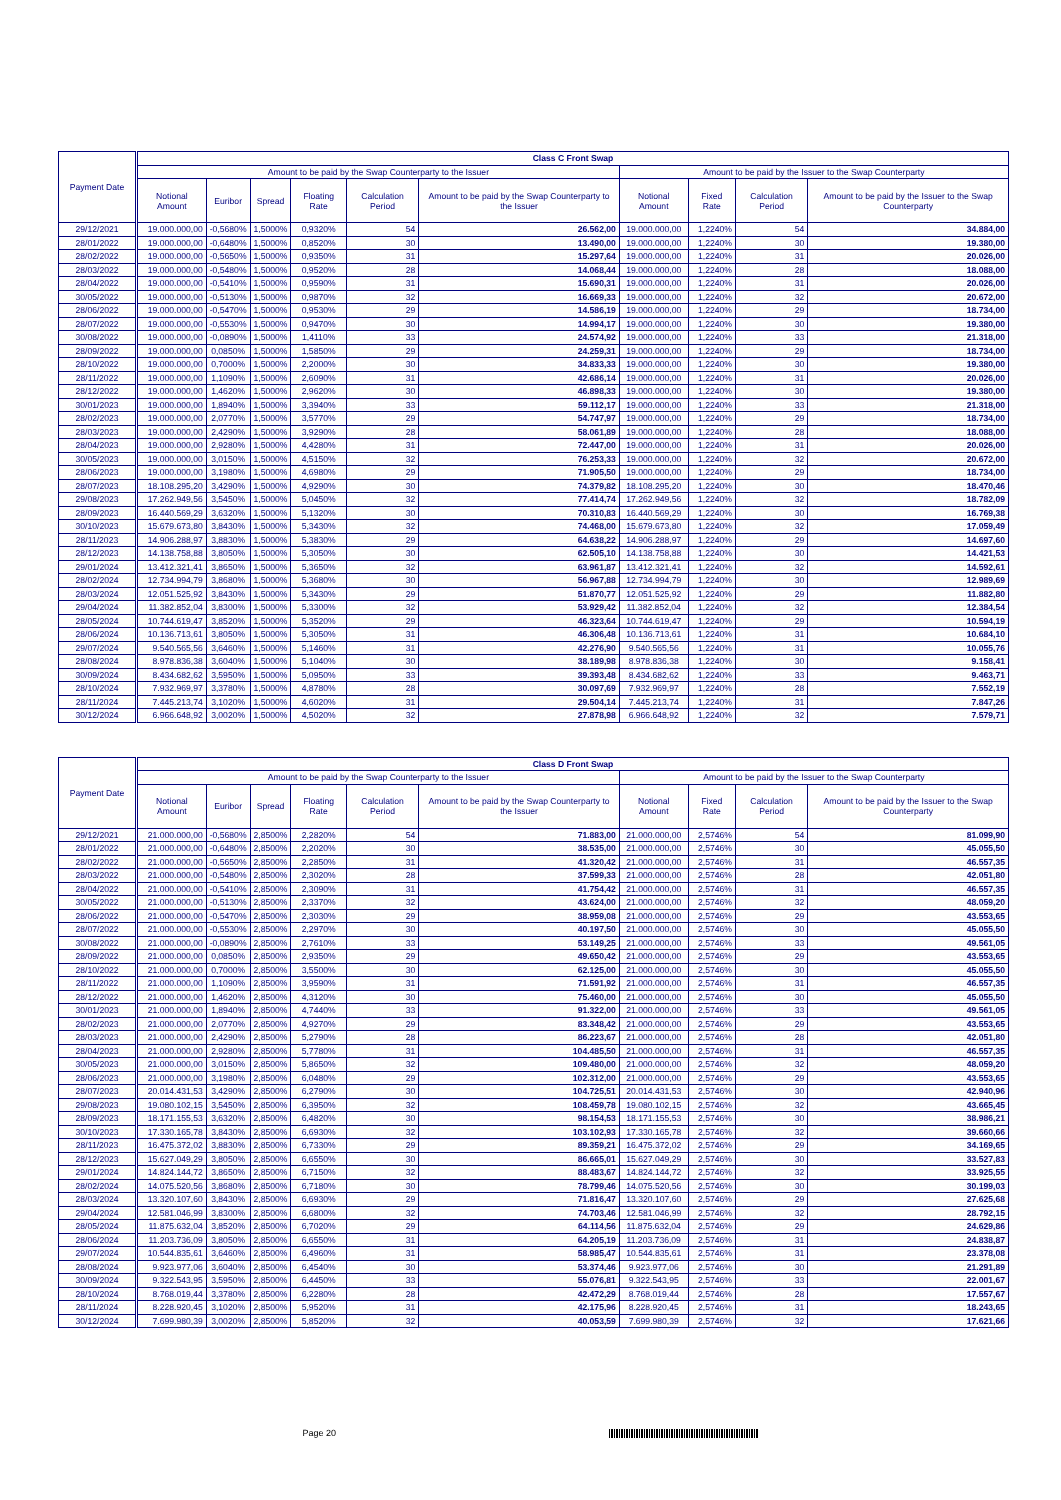| Payment Date | Class C Front Swap | | | | | | | | | |
| --- | --- | --- | --- | --- | --- | --- | --- | --- | --- | --- |
| | Amount to be paid by the Swap Counterparty to the Issuer | | | | | | Amount to be paid by the Issuer to the Swap Counterparty | | | |
| | Notional Amount | Euribor | Spread | Floating Rate | Calculation Period | Amount to be paid by the Swap Counterparty to the Issuer | Notional Amount | Fixed Rate | Calculation Period | Amount to be paid by the Issuer to the Swap Counterparty |
| 29/12/2021 | 19.000.000,00 | -0,5680% | 1,5000% | 0,9320% | 54 | 26.562,00 | 19.000.000,00 | 1,2240% | 54 | 34.884,00 |
| 28/01/2022 | 19.000.000,00 | -0,6480% | 1,5000% | 0,8520% | 30 | 13.490,00 | 19.000.000,00 | 1,2240% | 30 | 19.380,00 |
| 28/02/2022 | 19.000.000,00 | -0,5650% | 1,5000% | 0,9350% | 31 | 15.297,64 | 19.000.000,00 | 1,2240% | 31 | 20.026,00 |
| 28/03/2022 | 19.000.000,00 | -0,5480% | 1,5000% | 0,9520% | 28 | 14.068,44 | 19.000.000,00 | 1,2240% | 28 | 18.088,00 |
| 28/04/2022 | 19.000.000,00 | -0,5410% | 1,5000% | 0,9590% | 31 | 15.690,31 | 19.000.000,00 | 1,2240% | 31 | 20.026,00 |
| 30/05/2022 | 19.000.000,00 | -0,5130% | 1,5000% | 0,9870% | 32 | 16.669,33 | 19.000.000,00 | 1,2240% | 32 | 20.672,00 |
| 28/06/2022 | 19.000.000,00 | -0,5470% | 1,5000% | 0,9530% | 29 | 14.586,19 | 19.000.000,00 | 1,2240% | 29 | 18.734,00 |
| 28/07/2022 | 19.000.000,00 | -0,5530% | 1,5000% | 0,9470% | 30 | 14.994,17 | 19.000.000,00 | 1,2240% | 30 | 19.380,00 |
| 30/08/2022 | 19.000.000,00 | -0,0890% | 1,5000% | 1,4110% | 33 | 24.574,92 | 19.000.000,00 | 1,2240% | 33 | 21.318,00 |
| 28/09/2022 | 19.000.000,00 | 0,0850% | 1,5000% | 1,5850% | 29 | 24.259,31 | 19.000.000,00 | 1,2240% | 29 | 18.734,00 |
| 28/10/2022 | 19.000.000,00 | 0,7000% | 1,5000% | 2,2000% | 30 | 34.833,33 | 19.000.000,00 | 1,2240% | 30 | 19.380,00 |
| 28/11/2022 | 19.000.000,00 | 1,1090% | 1,5000% | 2,6090% | 31 | 42.686,14 | 19.000.000,00 | 1,2240% | 31 | 20.026,00 |
| 28/12/2022 | 19.000.000,00 | 1,4620% | 1,5000% | 2,9620% | 30 | 46.898,33 | 19.000.000,00 | 1,2240% | 30 | 19.380,00 |
| 30/01/2023 | 19.000.000,00 | 1,8940% | 1,5000% | 3,3940% | 33 | 59.112,17 | 19.000.000,00 | 1,2240% | 33 | 21.318,00 |
| 28/02/2023 | 19.000.000,00 | 2,0770% | 1,5000% | 3,5770% | 29 | 54.747,97 | 19.000.000,00 | 1,2240% | 29 | 18.734,00 |
| 28/03/2023 | 19.000.000,00 | 2,4290% | 1,5000% | 3,9290% | 28 | 58.061,89 | 19.000.000,00 | 1,2240% | 28 | 18.088,00 |
| 28/04/2023 | 19.000.000,00 | 2,9280% | 1,5000% | 4,4280% | 31 | 72.447,00 | 19.000.000,00 | 1,2240% | 31 | 20.026,00 |
| 30/05/2023 | 19.000.000,00 | 3,0150% | 1,5000% | 4,5150% | 32 | 76.253,33 | 19.000.000,00 | 1,2240% | 32 | 20.672,00 |
| 28/06/2023 | 19.000.000,00 | 3,1980% | 1,5000% | 4,6980% | 29 | 71.905,50 | 19.000.000,00 | 1,2240% | 29 | 18.734,00 |
| 28/07/2023 | 18.108.295,20 | 3,4290% | 1,5000% | 4,9290% | 30 | 74.379,82 | 18.108.295,20 | 1,2240% | 30 | 18.470,46 |
| 29/08/2023 | 17.262.949,56 | 3,5450% | 1,5000% | 5,0450% | 32 | 77.414,74 | 17.262.949,56 | 1,2240% | 32 | 18.782,09 |
| 28/09/2023 | 16.440.569,29 | 3,6320% | 1,5000% | 5,1320% | 30 | 70.310,83 | 16.440.569,29 | 1,2240% | 30 | 16.769,38 |
| 30/10/2023 | 15.679.673,80 | 3,8430% | 1,5000% | 5,3430% | 32 | 74.468,00 | 15.679.673,80 | 1,2240% | 32 | 17.059,49 |
| 28/11/2023 | 14.906.288,97 | 3,8830% | 1,5000% | 5,3830% | 29 | 64.638,22 | 14.906.288,97 | 1,2240% | 29 | 14.697,60 |
| 28/12/2023 | 14.138.758,88 | 3,8050% | 1,5000% | 5,3050% | 30 | 62.505,10 | 14.138.758,88 | 1,2240% | 30 | 14.421,53 |
| 29/01/2024 | 13.412.321,41 | 3,8650% | 1,5000% | 5,3650% | 32 | 63.961,87 | 13.412.321,41 | 1,2240% | 32 | 14.592,61 |
| 28/02/2024 | 12.734.994,79 | 3,8680% | 1,5000% | 5,3680% | 30 | 56.967,88 | 12.734.994,79 | 1,2240% | 30 | 12.989,69 |
| 28/03/2024 | 12.051.525,92 | 3,8430% | 1,5000% | 5,3430% | 29 | 51.870,77 | 12.051.525,92 | 1,2240% | 29 | 11.882,80 |
| 29/04/2024 | 11.382.852,04 | 3,8300% | 1,5000% | 5,3300% | 32 | 53.929,42 | 11.382.852,04 | 1,2240% | 32 | 12.384,54 |
| 28/05/2024 | 10.744.619,47 | 3,8520% | 1,5000% | 5,3520% | 29 | 46.323,64 | 10.744.619,47 | 1,2240% | 29 | 10.594,19 |
| 28/06/2024 | 10.136.713,61 | 3,8050% | 1,5000% | 5,3050% | 31 | 46.306,48 | 10.136.713,61 | 1,2240% | 31 | 10.684,10 |
| 29/07/2024 | 9.540.565,56 | 3,6460% | 1,5000% | 5,1460% | 31 | 42.276,90 | 9.540.565,56 | 1,2240% | 31 | 10.055,76 |
| 28/08/2024 | 8.978.836,38 | 3,6040% | 1,5000% | 5,1040% | 30 | 38.189,98 | 8.978.836,38 | 1,2240% | 30 | 9.158,41 |
| 30/09/2024 | 8.434.682,62 | 3,5950% | 1,5000% | 5,0950% | 33 | 39.393,48 | 8.434.682,62 | 1,2240% | 33 | 9.463,71 |
| 28/10/2024 | 7.932.969,97 | 3,3780% | 1,5000% | 4,8780% | 28 | 30.097,69 | 7.932.969,97 | 1,2240% | 28 | 7.552,19 |
| 28/11/2024 | 7.445.213,74 | 3,1020% | 1,5000% | 4,6020% | 31 | 29.504,14 | 7.445.213,74 | 1,2240% | 31 | 7.847,26 |
| 30/12/2024 | 6.966.648,92 | 3,0020% | 1,5000% | 4,5020% | 32 | 27.878,98 | 6.966.648,92 | 1,2240% | 32 | 7.579,71 |
| Payment Date | Class D Front Swap | | | | | | | | | |
| --- | --- | --- | --- | --- | --- | --- | --- | --- | --- | --- |
| | Amount to be paid by the Swap Counterparty to the Issuer | | | | | | Amount to be paid by the Issuer to the Swap Counterparty | | | |
| | Notional Amount | Euribor | Spread | Floating Rate | Calculation Period | Amount to be paid by the Swap Counterparty to the Issuer | Notional Amount | Fixed Rate | Calculation Period | Amount to be paid by the Issuer to the Swap Counterparty |
| 29/12/2021 | 21.000.000,00 | -0,5680% | 2,8500% | 2,2820% | 54 | 71.883,00 | 21.000.000,00 | 2,5746% | 54 | 81.099,90 |
| 28/01/2022 | 21.000.000,00 | -0,6480% | 2,8500% | 2,2020% | 30 | 38.535,00 | 21.000.000,00 | 2,5746% | 30 | 45.055,50 |
| 28/02/2022 | 21.000.000,00 | -0,5650% | 2,8500% | 2,2850% | 31 | 41.320,42 | 21.000.000,00 | 2,5746% | 31 | 46.557,35 |
| 28/03/2022 | 21.000.000,00 | -0,5480% | 2,8500% | 2,3020% | 28 | 37.599,33 | 21.000.000,00 | 2,5746% | 28 | 42.051,80 |
| 28/04/2022 | 21.000.000,00 | -0,5410% | 2,8500% | 2,3090% | 31 | 41.754,42 | 21.000.000,00 | 2,5746% | 31 | 46.557,35 |
| 30/05/2022 | 21.000.000,00 | -0,5130% | 2,8500% | 2,3370% | 32 | 43.624,00 | 21.000.000,00 | 2,5746% | 32 | 48.059,20 |
| 28/06/2022 | 21.000.000,00 | -0,5470% | 2,8500% | 2,3030% | 29 | 38.959,08 | 21.000.000,00 | 2,5746% | 29 | 43.553,65 |
| 28/07/2022 | 21.000.000,00 | -0,5530% | 2,8500% | 2,2970% | 30 | 40.197,50 | 21.000.000,00 | 2,5746% | 30 | 45.055,50 |
| 30/08/2022 | 21.000.000,00 | -0,0890% | 2,8500% | 2,7610% | 33 | 53.149,25 | 21.000.000,00 | 2,5746% | 33 | 49.561,05 |
| 28/09/2022 | 21.000.000,00 | 0,0850% | 2,8500% | 2,9350% | 29 | 49.650,42 | 21.000.000,00 | 2,5746% | 29 | 43.553,65 |
| 28/10/2022 | 21.000.000,00 | 0,7000% | 2,8500% | 3,5500% | 30 | 62.125,00 | 21.000.000,00 | 2,5746% | 30 | 45.055,50 |
| 28/11/2022 | 21.000.000,00 | 1,1090% | 2,8500% | 3,9590% | 31 | 71.591,92 | 21.000.000,00 | 2,5746% | 31 | 46.557,35 |
| 28/12/2022 | 21.000.000,00 | 1,4620% | 2,8500% | 4,3120% | 30 | 75.460,00 | 21.000.000,00 | 2,5746% | 30 | 45.055,50 |
| 30/01/2023 | 21.000.000,00 | 1,8940% | 2,8500% | 4,7440% | 33 | 91.322,00 | 21.000.000,00 | 2,5746% | 33 | 49.561,05 |
| 28/02/2023 | 21.000.000,00 | 2,0770% | 2,8500% | 4,9270% | 29 | 83.348,42 | 21.000.000,00 | 2,5746% | 29 | 43.553,65 |
| 28/03/2023 | 21.000.000,00 | 2,4290% | 2,8500% | 5,2790% | 28 | 86.223,67 | 21.000.000,00 | 2,5746% | 28 | 42.051,80 |
| 28/04/2023 | 21.000.000,00 | 2,9280% | 2,8500% | 5,7780% | 31 | 104.485,50 | 21.000.000,00 | 2,5746% | 31 | 46.557,35 |
| 30/05/2023 | 21.000.000,00 | 3,0150% | 2,8500% | 5,8650% | 32 | 109.480,00 | 21.000.000,00 | 2,5746% | 32 | 48.059,20 |
| 28/06/2023 | 21.000.000,00 | 3,1980% | 2,8500% | 6,0480% | 29 | 102.312,00 | 21.000.000,00 | 2,5746% | 29 | 43.553,65 |
| 28/07/2023 | 20.014.431,53 | 3,4290% | 2,8500% | 6,2790% | 30 | 104.725,51 | 20.014.431,53 | 2,5746% | 30 | 42.940,96 |
| 29/08/2023 | 19.080.102,15 | 3,5450% | 2,8500% | 6,3950% | 32 | 108.459,78 | 19.080.102,15 | 2,5746% | 32 | 43.665,45 |
| 28/09/2023 | 18.171.155,53 | 3,6320% | 2,8500% | 6,4820% | 30 | 98.154,53 | 18.171.155,53 | 2,5746% | 30 | 38.986,21 |
| 30/10/2023 | 17.330.165,78 | 3,8430% | 2,8500% | 6,6930% | 32 | 103.102,93 | 17.330.165,78 | 2,5746% | 32 | 39.660,66 |
| 28/11/2023 | 16.475.372,02 | 3,8830% | 2,8500% | 6,7330% | 29 | 89.359,21 | 16.475.372,02 | 2,5746% | 29 | 34.169,65 |
| 28/12/2023 | 15.627.049,29 | 3,8050% | 2,8500% | 6,6550% | 30 | 86.665,01 | 15.627.049,29 | 2,5746% | 30 | 33.527,83 |
| 29/01/2024 | 14.824.144,72 | 3,8650% | 2,8500% | 6,7150% | 32 | 88.483,67 | 14.824.144,72 | 2,5746% | 32 | 33.925,55 |
| 28/02/2024 | 14.075.520,56 | 3,8680% | 2,8500% | 6,7180% | 30 | 78.799,46 | 14.075.520,56 | 2,5746% | 30 | 30.199,03 |
| 28/03/2024 | 13.320.107,60 | 3,8430% | 2,8500% | 6,6930% | 29 | 71.816,47 | 13.320.107,60 | 2,5746% | 29 | 27.625,68 |
| 29/04/2024 | 12.581.046,99 | 3,8300% | 2,8500% | 6,6800% | 32 | 74.703,46 | 12.581.046,99 | 2,5746% | 32 | 28.792,15 |
| 28/05/2024 | 11.875.632,04 | 3,8520% | 2,8500% | 6,7020% | 29 | 64.114,56 | 11.875.632,04 | 2,5746% | 29 | 24.629,86 |
| 28/06/2024 | 11.203.736,09 | 3,8050% | 2,8500% | 6,6550% | 31 | 64.205,19 | 11.203.736,09 | 2,5746% | 31 | 24.838,87 |
| 29/07/2024 | 10.544.835,61 | 3,6460% | 2,8500% | 6,4960% | 31 | 58.985,47 | 10.544.835,61 | 2,5746% | 31 | 23.378,08 |
| 28/08/2024 | 9.923.977,06 | 3,6040% | 2,8500% | 6,4540% | 30 | 53.374,46 | 9.923.977,06 | 2,5746% | 30 | 21.291,89 |
| 30/09/2024 | 9.322.543,95 | 3,5950% | 2,8500% | 6,4450% | 33 | 55.076,81 | 9.322.543,95 | 2,5746% | 33 | 22.001,67 |
| 28/10/2024 | 8.768.019,44 | 3,3780% | 2,8500% | 6,2280% | 28 | 42.472,29 | 8.768.019,44 | 2,5746% | 28 | 17.557,67 |
| 28/11/2024 | 8.228.920,45 | 3,1020% | 2,8500% | 5,9520% | 31 | 42.175,96 | 8.228.920,45 | 2,5746% | 31 | 18.243,65 |
| 30/12/2024 | 7.699.980,39 | 3,0020% | 2,8500% | 5,8520% | 32 | 40.053,59 | 7.699.980,39 | 2,5746% | 32 | 17.621,66 |
Page 20